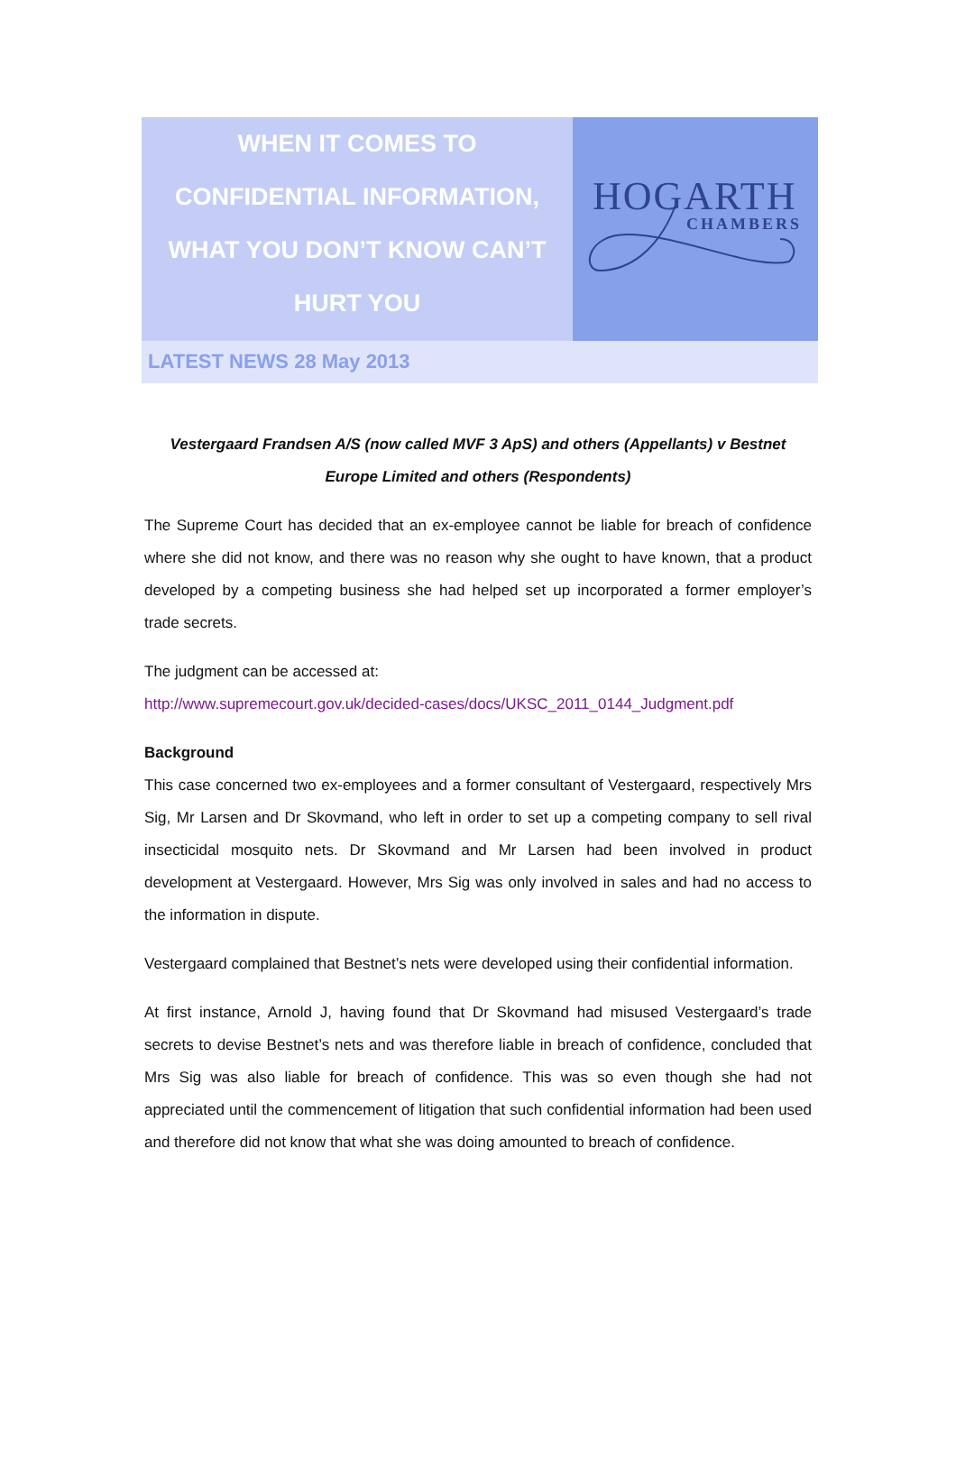WHEN IT COMES TO
CONFIDENTIAL INFORMATION,
WHAT YOU DON’T KNOW CAN’T
HURT YOU
HOGARTH
CHAMBERS
LATEST NEWS 28 May 2013
Vestergaard Frandsen A/S (now called MVF 3 ApS) and others (Appellants) v Bestnet Europe Limited and others (Respondents)
The Supreme Court has decided that an ex-employee cannot be liable for breach of confidence where she did not know, and there was no reason why she ought to have known, that a product developed by a competing business she had helped set up incorporated a former employer’s trade secrets.
The judgment can be accessed at:
http://www.supremecourt.gov.uk/decided-cases/docs/UKSC_2011_0144_Judgment.pdf
Background
This case concerned two ex-employees and a former consultant of Vestergaard, respectively Mrs Sig, Mr Larsen and Dr Skovmand, who left in order to set up a competing company to sell rival insecticidal mosquito nets. Dr Skovmand and Mr Larsen had been involved in product development at Vestergaard. However, Mrs Sig was only involved in sales and had no access to the information in dispute.
Vestergaard complained that Bestnet’s nets were developed using their confidential information.
At first instance, Arnold J, having found that Dr Skovmand had misused Vestergaard’s trade secrets to devise Bestnet’s nets and was therefore liable in breach of confidence, concluded that Mrs Sig was also liable for breach of confidence. This was so even though she had not appreciated until the commencement of litigation that such confidential information had been used and therefore did not know that what she was doing amounted to breach of confidence.